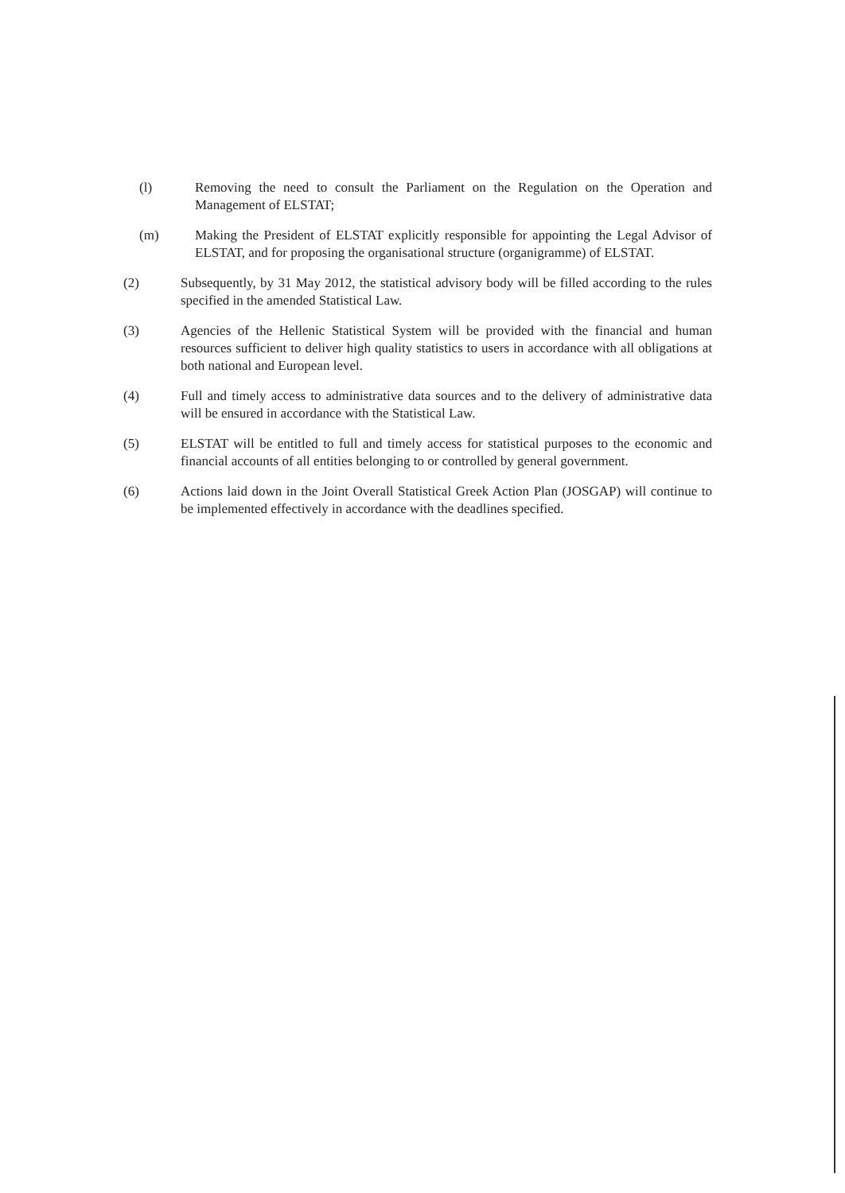(l) Removing the need to consult the Parliament on the Regulation on the Operation and Management of ELSTAT;
(m) Making the President of ELSTAT explicitly responsible for appointing the Legal Advisor of ELSTAT, and for proposing the organisational structure (organigramme) of ELSTAT.
(2) Subsequently, by 31 May 2012, the statistical advisory body will be filled according to the rules specified in the amended Statistical Law.
(3) Agencies of the Hellenic Statistical System will be provided with the financial and human resources sufficient to deliver high quality statistics to users in accordance with all obligations at both national and European level.
(4) Full and timely access to administrative data sources and to the delivery of administrative data will be ensured in accordance with the Statistical Law.
(5) ELSTAT will be entitled to full and timely access for statistical purposes to the economic and financial accounts of all entities belonging to or controlled by general government.
(6) Actions laid down in the Joint Overall Statistical Greek Action Plan (JOSGAP) will continue to be implemented effectively in accordance with the deadlines specified.